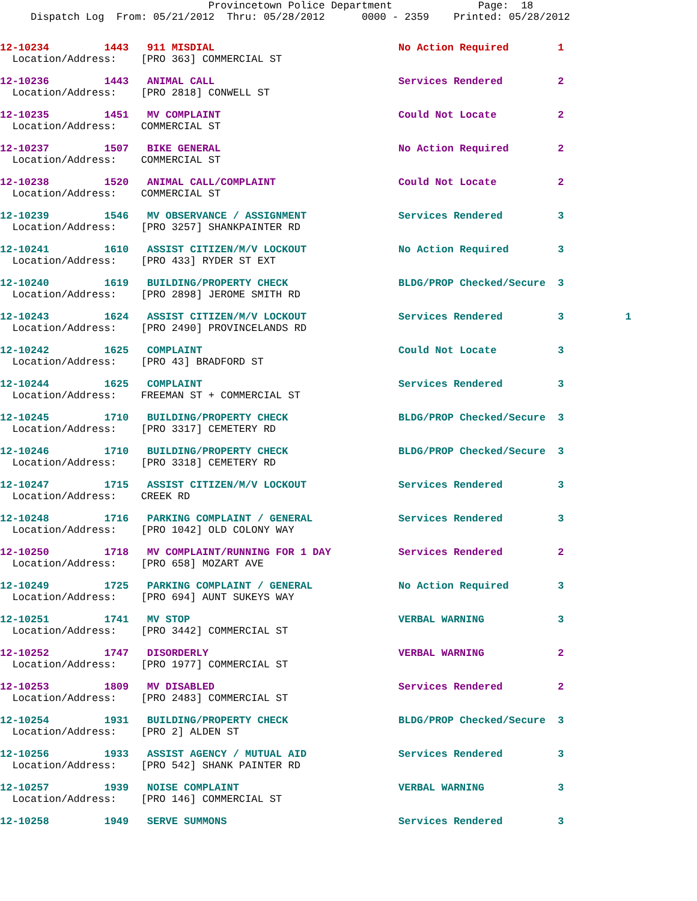Provincetown Police Department              Page:  18
     Dispatch Log  From: 05/21/2012  Thru: 05/28/2012      0000 - 2359    Printed: 05/28/2012
12-10234         1443   911 MISDIAL                              No Action Required        1
  Location/Address:    [PRO 363] COMMERCIAL ST
12-10236         1443   ANIMAL CALL                              Services Rendered         2
  Location/Address:    [PRO 2818] CONWELL ST
12-10235         1451   MV COMPLAINT                             Could Not Locate          2
  Location/Address:    COMMERCIAL ST
12-10237         1507   BIKE GENERAL                             No Action Required        2
  Location/Address:    COMMERCIAL ST
12-10238         1520   ANIMAL CALL/COMPLAINT                    Could Not Locate          2
  Location/Address:    COMMERCIAL ST
12-10239         1546   MV OBSERVANCE / ASSIGNMENT               Services Rendered         3
  Location/Address:    [PRO 3257] SHANKPAINTER RD
12-10241         1610   ASSIST CITIZEN/M/V LOCKOUT               No Action Required        3
  Location/Address:    [PRO 433] RYDER ST EXT
12-10240         1619   BUILDING/PROPERTY CHECK                  BLDG/PROP Checked/Secure  3
  Location/Address:    [PRO 2898] JEROME SMITH RD
12-10243         1624   ASSIST CITIZEN/M/V LOCKOUT               Services Rendered         3          1
  Location/Address:    [PRO 2490] PROVINCELANDS RD
12-10242         1625   COMPLAINT                                Could Not Locate          3
  Location/Address:    [PRO 43] BRADFORD ST
12-10244         1625   COMPLAINT                                Services Rendered         3
  Location/Address:    FREEMAN ST + COMMERCIAL ST
12-10245         1710   BUILDING/PROPERTY CHECK                  BLDG/PROP Checked/Secure  3
  Location/Address:    [PRO 3317] CEMETERY RD
12-10246         1710   BUILDING/PROPERTY CHECK                  BLDG/PROP Checked/Secure  3
  Location/Address:    [PRO 3318] CEMETERY RD
12-10247         1715   ASSIST CITIZEN/M/V LOCKOUT               Services Rendered         3
  Location/Address:    CREEK RD
12-10248         1716   PARKING COMPLAINT / GENERAL              Services Rendered         3
  Location/Address:    [PRO 1042] OLD COLONY WAY
12-10250         1718   MV COMPLAINT/RUNNING FOR 1 DAY           Services Rendered         2
  Location/Address:    [PRO 658] MOZART AVE
12-10249         1725   PARKING COMPLAINT / GENERAL              No Action Required        3
  Location/Address:    [PRO 694] AUNT SUKEYS WAY
12-10251         1741   MV STOP                                  VERBAL WARNING            3
  Location/Address:    [PRO 3442] COMMERCIAL ST
12-10252         1747   DISORDERLY                               VERBAL WARNING            2
  Location/Address:    [PRO 1977] COMMERCIAL ST
12-10253         1809   MV DISABLED                              Services Rendered         2
  Location/Address:    [PRO 2483] COMMERCIAL ST
12-10254         1931   BUILDING/PROPERTY CHECK                  BLDG/PROP Checked/Secure  3
  Location/Address:    [PRO 2] ALDEN ST
12-10256         1933   ASSIST AGENCY / MUTUAL AID               Services Rendered         3
  Location/Address:    [PRO 542] SHANK PAINTER RD
12-10257         1939   NOISE COMPLAINT                          VERBAL WARNING            3
  Location/Address:    [PRO 146] COMMERCIAL ST
12-10258         1949   SERVE SUMMONS                            Services Rendered         3